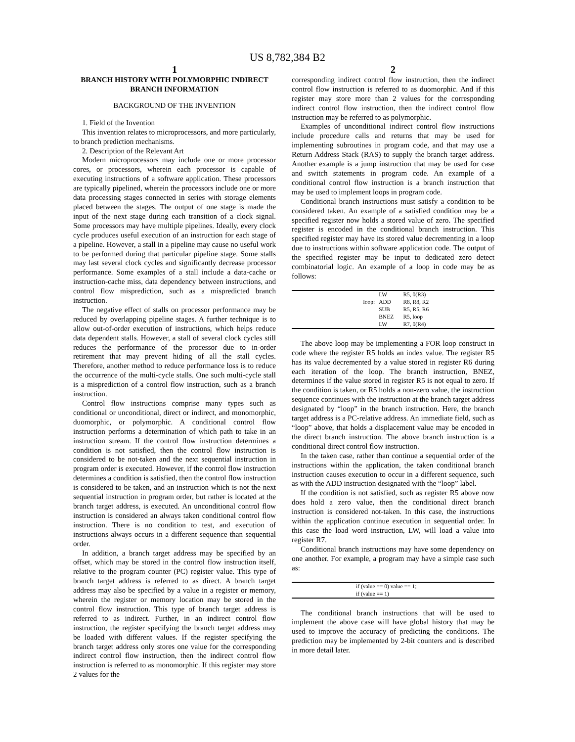US 8,782,384 B2
1
BRANCH HISTORY WITH POLYMORPHIC INDIRECT BRANCH INFORMATION
BACKGROUND OF THE INVENTION
1. Field of the Invention
This invention relates to microprocessors, and more particularly, to branch prediction mechanisms.
2. Description of the Relevant Art
Modern microprocessors may include one or more processor cores, or processors, wherein each processor is capable of executing instructions of a software application. These processors are typically pipelined, wherein the processors include one or more data processing stages connected in series with storage elements placed between the stages. The output of one stage is made the input of the next stage during each transition of a clock signal. Some processors may have multiple pipelines. Ideally, every clock cycle produces useful execution of an instruction for each stage of a pipeline. However, a stall in a pipeline may cause no useful work to be performed during that particular pipeline stage. Some stalls may last several clock cycles and significantly decrease processor performance. Some examples of a stall include a data-cache or instruction-cache miss, data dependency between instructions, and control flow misprediction, such as a mispredicted branch instruction.
The negative effect of stalls on processor performance may be reduced by overlapping pipeline stages. A further technique is to allow out-of-order execution of instructions, which helps reduce data dependent stalls. However, a stall of several clock cycles still reduces the performance of the processor due to in-order retirement that may prevent hiding of all the stall cycles. Therefore, another method to reduce performance loss is to reduce the occurrence of the multi-cycle stalls. One such multi-cycle stall is a misprediction of a control flow instruction, such as a branch instruction.
Control flow instructions comprise many types such as conditional or unconditional, direct or indirect, and monomorphic, duomorphic, or polymorphic. A conditional control flow instruction performs a determination of which path to take in an instruction stream. If the control flow instruction determines a condition is not satisfied, then the control flow instruction is considered to be not-taken and the next sequential instruction in program order is executed. However, if the control flow instruction determines a condition is satisfied, then the control flow instruction is considered to be taken, and an instruction which is not the next sequential instruction in program order, but rather is located at the branch target address, is executed. An unconditional control flow instruction is considered an always taken conditional control flow instruction. There is no condition to test, and execution of instructions always occurs in a different sequence than sequential order.
In addition, a branch target address may be specified by an offset, which may be stored in the control flow instruction itself, relative to the program counter (PC) register value. This type of branch target address is referred to as direct. A branch target address may also be specified by a value in a register or memory, wherein the register or memory location may be stored in the control flow instruction. This type of branch target address is referred to as indirect. Further, in an indirect control flow instruction, the register specifying the branch target address may be loaded with different values. If the register specifying the branch target address only stores one value for the corresponding indirect control flow instruction, then the indirect control flow instruction is referred to as monomorphic. If this register may store 2 values for the
2
corresponding indirect control flow instruction, then the indirect control flow instruction is referred to as duomorphic. And if this register may store more than 2 values for the corresponding indirect control flow instruction, then the indirect control flow instruction may be referred to as polymorphic.
Examples of unconditional indirect control flow instructions include procedure calls and returns that may be used for implementing subroutines in program code, and that may use a Return Address Stack (RAS) to supply the branch target address. Another example is a jump instruction that may be used for case and switch statements in program code. An example of a conditional control flow instruction is a branch instruction that may be used to implement loops in program code.
Conditional branch instructions must satisfy a condition to be considered taken. An example of a satisfied condition may be a specified register now holds a stored value of zero. The specified register is encoded in the conditional branch instruction. This specified register may have its stored value decrementing in a loop due to instructions within software application code. The output of the specified register may be input to dedicated zero detect combinatorial logic. An example of a loop in code may be as follows:
| | LW | R5, 0(R3) |
| loop: | ADD | R8, R8, R2 |
| | SUB | R5, R5, R6 |
| | BNEZ | R5, loop |
| | LW | R7, 0(R4) |
The above loop may be implementing a FOR loop construct in code where the register R5 holds an index value. The register R5 has its value decremented by a value stored in register R6 during each iteration of the loop. The branch instruction, BNEZ, determines if the value stored in register R5 is not equal to zero. If the condition is taken, or R5 holds a non-zero value, the instruction sequence continues with the instruction at the branch target address designated by “loop” in the branch instruction. Here, the branch target address is a PC-relative address. An immediate field, such as “loop” above, that holds a displacement value may be encoded in the direct branch instruction. The above branch instruction is a conditional direct control flow instruction.
In the taken case, rather than continue a sequential order of the instructions within the application, the taken conditional branch instruction causes execution to occur in a different sequence, such as with the ADD instruction designated with the “loop” label.
If the condition is not satisfied, such as register R5 above now does hold a zero value, then the conditional direct branch instruction is considered not-taken. In this case, the instructions within the application continue execution in sequential order. In this case the load word instruction, LW, will load a value into register R7.
Conditional branch instructions may have some dependency on one another. For example, a program may have a simple case such as:
| if (value == 0) value == 1; |
| if (value == 1) |
The conditional branch instructions that will be used to implement the above case will have global history that may be used to improve the accuracy of predicting the conditions. The prediction may be implemented by 2-bit counters and is described in more detail later.